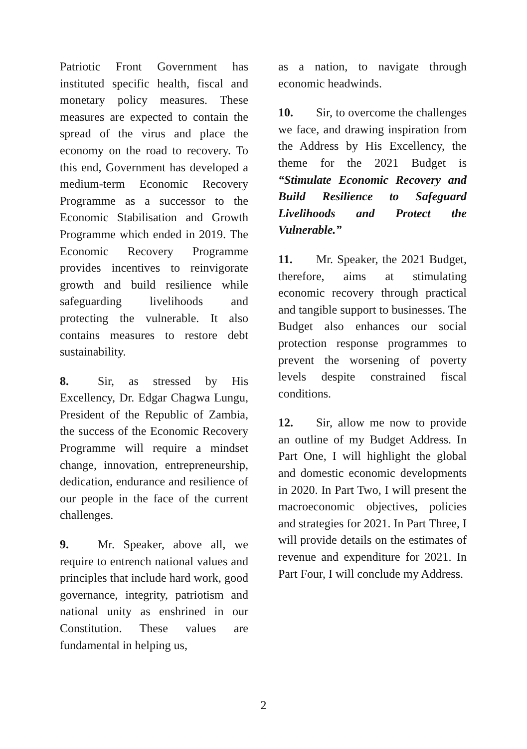Patriotic Front Government has instituted specific health, fiscal and monetary policy measures. These measures are expected to contain the spread of the virus and place the economy on the road to recovery. To this end, Government has developed a medium-term Economic Recovery Programme as a successor to the Economic Stabilisation and Growth Programme which ended in 2019. The Economic Recovery Programme provides incentives to reinvigorate growth and build resilience while safeguarding livelihoods and protecting the vulnerable. It also contains measures to restore debt sustainability.
8. Sir, as stressed by His Excellency, Dr. Edgar Chagwa Lungu, President of the Republic of Zambia, the success of the Economic Recovery Programme will require a mindset change, innovation, entrepreneurship, dedication, endurance and resilience of our people in the face of the current challenges.
9. Mr. Speaker, above all, we require to entrench national values and principles that include hard work, good governance, integrity, patriotism and national unity as enshrined in our Constitution. These values are fundamental in helping us,
as a nation, to navigate through economic headwinds.
10. Sir, to overcome the challenges we face, and drawing inspiration from the Address by His Excellency, the theme for the 2021 Budget is “Stimulate Economic Recovery and Build Resilience to Safeguard Livelihoods and Protect the Vulnerable.”
11. Mr. Speaker, the 2021 Budget, therefore, aims at stimulating economic recovery through practical and tangible support to businesses. The Budget also enhances our social protection response programmes to prevent the worsening of poverty levels despite constrained fiscal conditions.
12. Sir, allow me now to provide an outline of my Budget Address. In Part One, I will highlight the global and domestic economic developments in 2020. In Part Two, I will present the macroeconomic objectives, policies and strategies for 2021. In Part Three, I will provide details on the estimates of revenue and expenditure for 2021. In Part Four, I will conclude my Address.
2